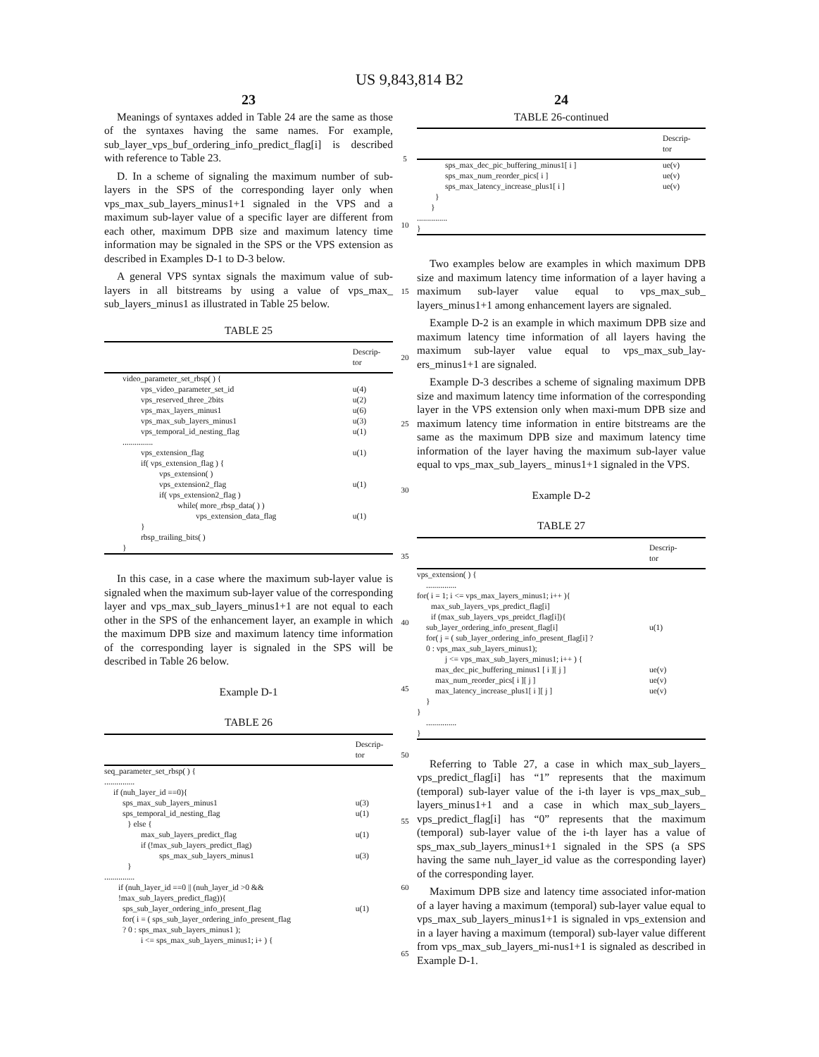US 9,843,814 B2
23
Meanings of syntaxes added in Table 24 are the same as those of the syntaxes having the same names. For example, sub_layer_vps_buf_ordering_info_predict_flag[i] is described with reference to Table 23.
D. In a scheme of signaling the maximum number of sub-layers in the SPS of the corresponding layer only when vps_max_sub_layers_minus1+1 signaled in the VPS and a maximum sub-layer value of a specific layer are different from each other, maximum DPB size and maximum latency time information may be signaled in the SPS or the VPS extension as described in Examples D-1 to D-3 below.
A general VPS syntax signals the maximum value of sub-layers in all bitstreams by using a value of vps_max_ sub_layers_minus1 as illustrated in Table 25 below.
TABLE 25
| | Descrip- tor |
| --- | --- |
| video_parameter_set_rbsp( ) { | |
| vps_video_parameter_set_id | u(4) |
| vps_reserved_three_2bits | u(2) |
| vps_max_layers_minus1 | u(6) |
| vps_max_sub_layers_minus1 | u(3) |
| vps_temporal_id_nesting_flag | u(1) |
| ............... | |
| vps_extension_flag | u(1) |
| if( vps_extension_flag ) { | |
| vps_extension( ) | |
| vps_extension2_flag | u(1) |
| if( vps_extension2_flag ) | |
| while( more_rbsp_data( ) ) | |
| vps_extension_data_flag | u(1) |
| } | |
| rbsp_trailing_bits( ) | |
| } | |
In this case, in a case where the maximum sub-layer value is signaled when the maximum sub-layer value of the corresponding layer and vps_max_sub_layers_minus1+1 are not equal to each other in the SPS of the enhancement layer, an example in which the maximum DPB size and maximum latency time information of the corresponding layer is signaled in the SPS will be described in Table 26 below.
Example D-1
TABLE 26
| | Descrip- tor |
| --- | --- |
| seq_parameter_set_rbsp( ) { | |
| ............... | |
| if (nuh_layer_id ==0){ | |
| sps_max_sub_layers_minus1 | u(3) |
| sps_temporal_id_nesting_flag | u(1) |
| } else { | |
| max_sub_layers_predict_flag | u(1) |
| if (!max_sub_layers_predict_flag) | |
| sps_max_sub_layers_minus1 | u(3) |
| } | |
| ............... | |
| if (nuh_layer_id ==0 // (nuh_layer_id >0 && !max_sub_layers_predict_flag)){ | |
| sps_sub_layer_ordering_info_present_flag | u(1) |
| for( i = ( sps_sub_layer_ordering_info_present_flag ? 0 : sps_max_sub_layers_minus1 ); | |
| i <= sps_max_sub_layers_minus1; i+ ) { | |
5
10
15
20
25
30
35
40
45
50
55
60
65
24
TABLE 26-continued
| | Descrip- tor |
| --- | --- |
| sps_max_dec_pic_buffering_minus1[ i ] | ue(v) |
| sps_max_num_reorder_pics[ i ] | ue(v) |
| sps_max_latency_increase_plus1[ i ] | ue(v) |
| } | |
| } | |
| ............... | |
| } | |
Two examples below are examples in which maximum DPB size and maximum latency time information of a layer having a maximum sub-layer value equal to vps_max_sub_ layers_minus1+1 among enhancement layers are signaled.
Example D-2 is an example in which maximum DPB size and maximum latency time information of all layers having the maximum sub-layer value equal to vps_max_sub_lay-ers_minus1+1 are signaled.
Example D-3 describes a scheme of signaling maximum DPB size and maximum latency time information of the corresponding layer in the VPS extension only when maxi-mum DPB size and maximum latency time information in entire bitstreams are the same as the maximum DPB size and maximum latency time information of the layer having the maximum sub-layer value equal to vps_max_sub_layers_ minus1+1 signaled in the VPS.
Example D-2
TABLE 27
| | Descrip- tor |
| --- | --- |
| vps_extension( ) { | |
| ............... | |
| for( i = 1; i <= vps_max_layers_minus1; i++ ){ | |
| max_sub_layers_vps_predict_flag[i] | |
| if (max_sub_layers_vps_preidct_flag[i]){ | |
| sub_layer_ordering_info_present_flag[i] | u(1) |
| for( j = ( sub_layer_ordering_info_present_flag[i] ? 0 : vps_max_sub_layers_minus1); | |
| j <= vps_max_sub_layers_minus1; i++ ) { | |
| max_dec_pic_buffering_minus1 [ i ][ j ] | ue(v) |
| max_num_reorder_pics[ i ][ j ] | ue(v) |
| max_latency_increase_plus1[ i ][ j ] | ue(v) |
| } | |
| } | |
| ............... | |
| } | |
Referring to Table 27, a case in which max_sub_layers_ vps_predict_flag[i] has “1” represents that the maximum (temporal) sub-layer value of the i-th layer is vps_max_sub_ layers_minus1+1 and a case in which max_sub_layers_ vps_predict_flag[i] has “0” represents that the maximum (temporal) sub-layer value of the i-th layer has a value of sps_max_sub_layers_minus1+1 signaled in the SPS (a SPS having the same nuh_layer_id value as the corresponding layer) of the corresponding layer.
Maximum DPB size and latency time associated infor-mation of a layer having a maximum (temporal) sub-layer value equal to vps_max_sub_layers_minus1+1 is signaled in vps_extension and in a layer having a maximum (temporal) sub-layer value different from vps_max_sub_layers_mi-nus1+1 is signaled as described in Example D-1.